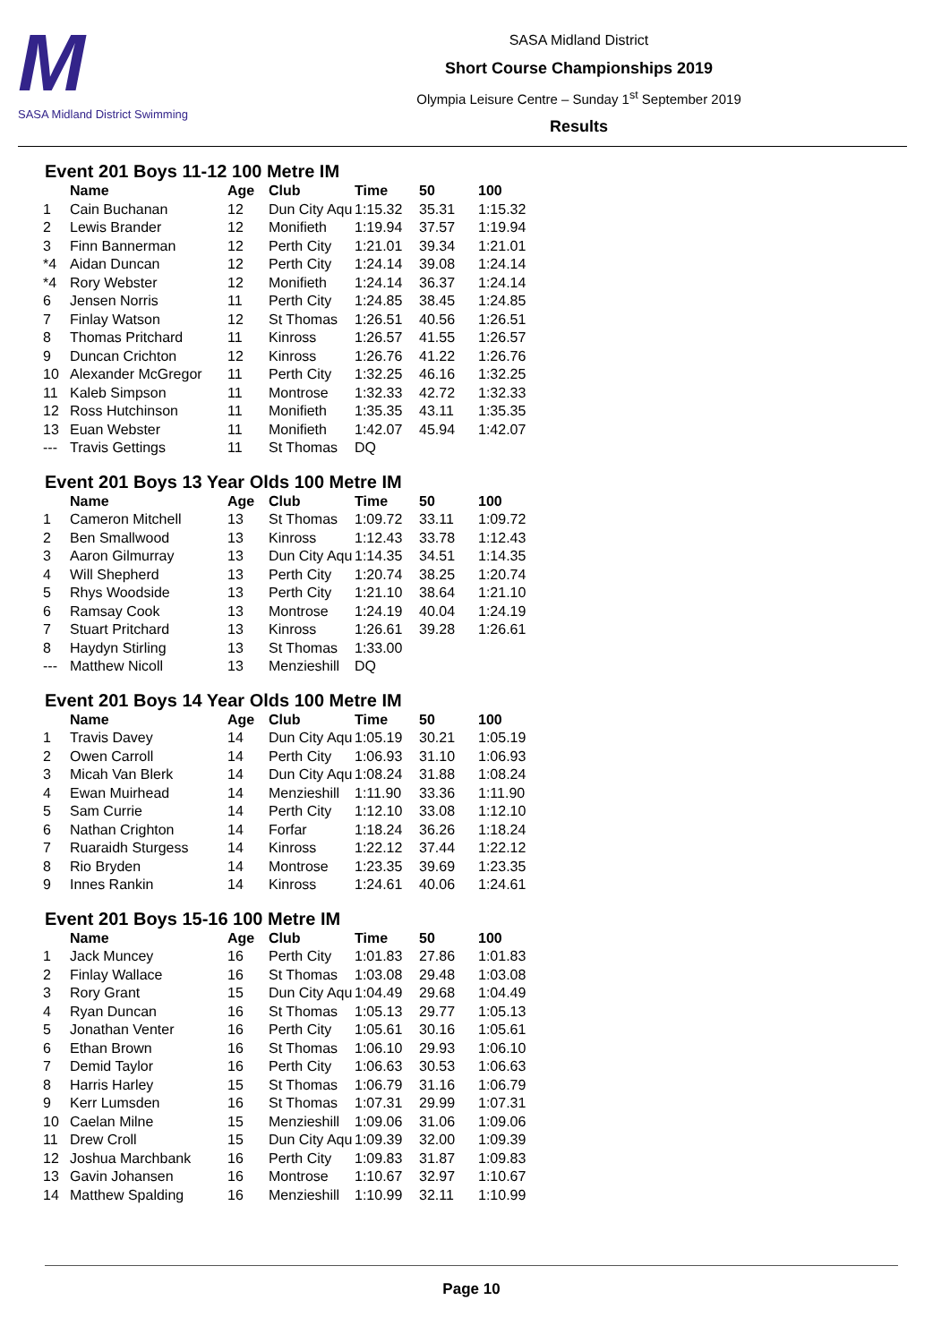M
SASA Midland District Swimming
SASA Midland District
Short Course Championships 2019
Olympia Leisure Centre – Sunday 1<sup>st</sup> September 2019
Results
Event 201 Boys 11-12 100 Metre IM
| | Name | Age | Club | Time | 50 | 100 |
| --- | --- | --- | --- | --- | --- | --- |
| 1 | Cain Buchanan | 12 | Dun City Aqu | 1:15.32 | 35.31 | 1:15.32 |
| 2 | Lewis Brander | 12 | Monifieth | 1:19.94 | 37.57 | 1:19.94 |
| 3 | Finn Bannerman | 12 | Perth City | 1:21.01 | 39.34 | 1:21.01 |
| *4 | Aidan Duncan | 12 | Perth City | 1:24.14 | 39.08 | 1:24.14 |
| *4 | Rory Webster | 12 | Monifieth | 1:24.14 | 36.37 | 1:24.14 |
| 6 | Jensen Norris | 11 | Perth City | 1:24.85 | 38.45 | 1:24.85 |
| 7 | Finlay Watson | 12 | St Thomas | 1:26.51 | 40.56 | 1:26.51 |
| 8 | Thomas Pritchard | 11 | Kinross | 1:26.57 | 41.55 | 1:26.57 |
| 9 | Duncan Crichton | 12 | Kinross | 1:26.76 | 41.22 | 1:26.76 |
| 10 | Alexander McGregor | 11 | Perth City | 1:32.25 | 46.16 | 1:32.25 |
| 11 | Kaleb Simpson | 11 | Montrose | 1:32.33 | 42.72 | 1:32.33 |
| 12 | Ross Hutchinson | 11 | Monifieth | 1:35.35 | 43.11 | 1:35.35 |
| 13 | Euan Webster | 11 | Monifieth | 1:42.07 | 45.94 | 1:42.07 |
| --- | Travis Gettings | 11 | St Thomas | DQ | | |
Event 201 Boys 13 Year Olds 100 Metre IM
| | Name | Age | Club | Time | 50 | 100 |
| --- | --- | --- | --- | --- | --- | --- |
| 1 | Cameron Mitchell | 13 | St Thomas | 1:09.72 | 33.11 | 1:09.72 |
| 2 | Ben Smallwood | 13 | Kinross | 1:12.43 | 33.78 | 1:12.43 |
| 3 | Aaron Gilmurray | 13 | Dun City Aqu | 1:14.35 | 34.51 | 1:14.35 |
| 4 | Will Shepherd | 13 | Perth City | 1:20.74 | 38.25 | 1:20.74 |
| 5 | Rhys Woodside | 13 | Perth City | 1:21.10 | 38.64 | 1:21.10 |
| 6 | Ramsay Cook | 13 | Montrose | 1:24.19 | 40.04 | 1:24.19 |
| 7 | Stuart Pritchard | 13 | Kinross | 1:26.61 | 39.28 | 1:26.61 |
| 8 | Haydyn Stirling | 13 | St Thomas | 1:33.00 | | |
| --- | Matthew Nicoll | 13 | Menzieshill | DQ | | |
Event 201 Boys 14 Year Olds 100 Metre IM
| | Name | Age | Club | Time | 50 | 100 |
| --- | --- | --- | --- | --- | --- | --- |
| 1 | Travis Davey | 14 | Dun City Aqu | 1:05.19 | 30.21 | 1:05.19 |
| 2 | Owen Carroll | 14 | Perth City | 1:06.93 | 31.10 | 1:06.93 |
| 3 | Micah Van Blerk | 14 | Dun City Aqu | 1:08.24 | 31.88 | 1:08.24 |
| 4 | Ewan Muirhead | 14 | Menzieshill | 1:11.90 | 33.36 | 1:11.90 |
| 5 | Sam Currie | 14 | Perth City | 1:12.10 | 33.08 | 1:12.10 |
| 6 | Nathan Crighton | 14 | Forfar | 1:18.24 | 36.26 | 1:18.24 |
| 7 | Ruaraidh Sturgess | 14 | Kinross | 1:22.12 | 37.44 | 1:22.12 |
| 8 | Rio Bryden | 14 | Montrose | 1:23.35 | 39.69 | 1:23.35 |
| 9 | Innes Rankin | 14 | Kinross | 1:24.61 | 40.06 | 1:24.61 |
Event 201 Boys 15-16 100 Metre IM
| | Name | Age | Club | Time | 50 | 100 |
| --- | --- | --- | --- | --- | --- | --- |
| 1 | Jack Muncey | 16 | Perth City | 1:01.83 | 27.86 | 1:01.83 |
| 2 | Finlay Wallace | 16 | St Thomas | 1:03.08 | 29.48 | 1:03.08 |
| 3 | Rory Grant | 15 | Dun City Aqu | 1:04.49 | 29.68 | 1:04.49 |
| 4 | Ryan Duncan | 16 | St Thomas | 1:05.13 | 29.77 | 1:05.13 |
| 5 | Jonathan Venter | 16 | Perth City | 1:05.61 | 30.16 | 1:05.61 |
| 6 | Ethan Brown | 16 | St Thomas | 1:06.10 | 29.93 | 1:06.10 |
| 7 | Demid Taylor | 16 | Perth City | 1:06.63 | 30.53 | 1:06.63 |
| 8 | Harris Harley | 15 | St Thomas | 1:06.79 | 31.16 | 1:06.79 |
| 9 | Kerr Lumsden | 16 | St Thomas | 1:07.31 | 29.99 | 1:07.31 |
| 10 | Caelan Milne | 15 | Menzieshill | 1:09.06 | 31.06 | 1:09.06 |
| 11 | Drew Croll | 15 | Dun City Aqu | 1:09.39 | 32.00 | 1:09.39 |
| 12 | Joshua Marchbank | 16 | Perth City | 1:09.83 | 31.87 | 1:09.83 |
| 13 | Gavin Johansen | 16 | Montrose | 1:10.67 | 32.97 | 1:10.67 |
| 14 | Matthew Spalding | 16 | Menzieshill | 1:10.99 | 32.11 | 1:10.99 |
Page 10